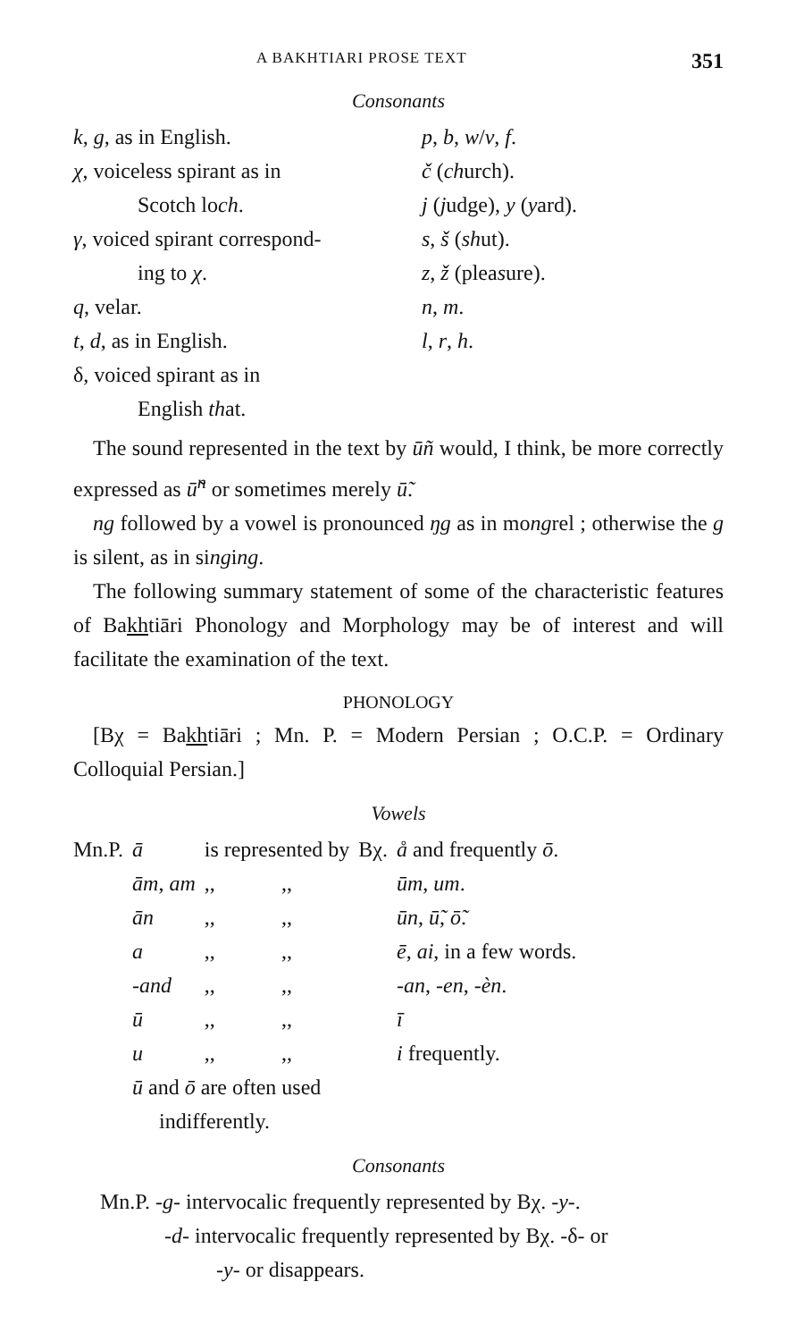A BAKHTIARI PROSE TEXT 351
Consonants
k, g, as in English.
χ, voiceless spirant as in
Scotch loch.
γ, voiced spirant correspond-
ing to χ.
q, velar.
t, d, as in English.
δ, voiced spirant as in
English that.
p, b, w/v, f.
č (church).
j (judge), y (yard).
s, š (shut).
z, ž (pleasure).
n, m.
l, r, h.
The sound represented in the text by ūñ would, I think, be more correctly expressed as ū̃<sup>n</sup> or sometimes merely ū̃.
ng followed by a vowel is pronounced ŋg as in mongrel ; otherwise the g is silent, as in singing.
The following summary statement of some of the characteristic features of Bakhtiāri Phonology and Morphology may be of interest and will facilitate the examination of the text.
PHONOLOGY
[Bχ = Bakhtiāri ; Mn. P. = Modern Persian ; O.C.P. = Ordinary Colloquial Persian.]
Vowels
| Mn.P. | ā | is represented by | | Bχ. | å and frequently ō . |
| | ām , am | ,, | ,, | | ūm , um . |
| | ān | ,, | ,, | | ūn , ū̃ , ō̃ . |
| | a | ,, | ,, | | ē , ai , in a few words. |
| | -and | ,, | ,, | | -an , -en , -èn . |
| | ū | ,, | ,, | | ī |
| | u | ,, | ,, | | i frequently. |
| | ū and ō are often used indifferently. | | | | |
Consonants
Mn.P. -g- intervocalic frequently represented by Bχ. -y-.
-d- intervocalic frequently represented by Bχ. -δ- or
-y- or disappears.